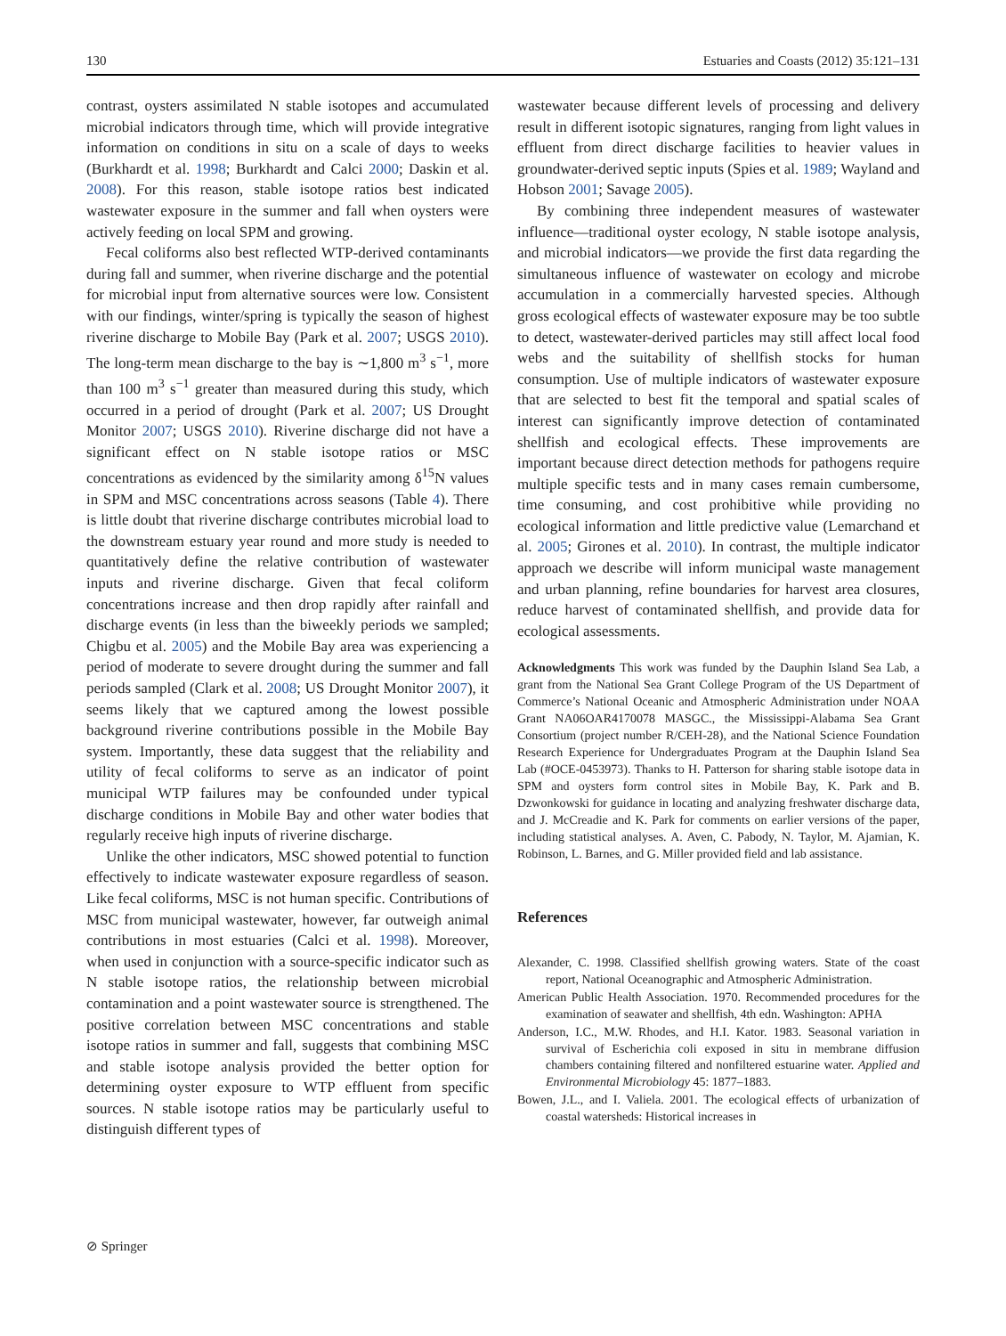130 Estuaries and Coasts (2012) 35:121–131
contrast, oysters assimilated N stable isotopes and accumulated microbial indicators through time, which will provide integrative information on conditions in situ on a scale of days to weeks (Burkhardt et al. 1998; Burkhardt and Calci 2000; Daskin et al. 2008). For this reason, stable isotope ratios best indicated wastewater exposure in the summer and fall when oysters were actively feeding on local SPM and growing.
Fecal coliforms also best reflected WTP-derived contaminants during fall and summer, when riverine discharge and the potential for microbial input from alternative sources were low. Consistent with our findings, winter/spring is typically the season of highest riverine discharge to Mobile Bay (Park et al. 2007; USGS 2010). The long-term mean discharge to the bay is ∼1,800 m<sup>3</sup> s<sup>−1</sup>, more than 100 m<sup>3</sup> s<sup>−1</sup> greater than measured during this study, which occurred in a period of drought (Park et al. 2007; US Drought Monitor 2007; USGS 2010). Riverine discharge did not have a significant effect on N stable isotope ratios or MSC concentrations as evidenced by the similarity among δ<sup>15</sup>N values in SPM and MSC concentrations across seasons (Table 4). There is little doubt that riverine discharge contributes microbial load to the downstream estuary year round and more study is needed to quantitatively define the relative contribution of wastewater inputs and riverine discharge. Given that fecal coliform concentrations increase and then drop rapidly after rainfall and discharge events (in less than the biweekly periods we sampled; Chigbu et al. 2005) and the Mobile Bay area was experiencing a period of moderate to severe drought during the summer and fall periods sampled (Clark et al. 2008; US Drought Monitor 2007), it seems likely that we captured among the lowest possible background riverine contributions possible in the Mobile Bay system. Importantly, these data suggest that the reliability and utility of fecal coliforms to serve as an indicator of point municipal WTP failures may be confounded under typical discharge conditions in Mobile Bay and other water bodies that regularly receive high inputs of riverine discharge.
Unlike the other indicators, MSC showed potential to function effectively to indicate wastewater exposure regardless of season. Like fecal coliforms, MSC is not human specific. Contributions of MSC from municipal wastewater, however, far outweigh animal contributions in most estuaries (Calci et al. 1998). Moreover, when used in conjunction with a source-specific indicator such as N stable isotope ratios, the relationship between microbial contamination and a point wastewater source is strengthened. The positive correlation between MSC concentrations and stable isotope ratios in summer and fall, suggests that combining MSC and stable isotope analysis provided the better option for determining oyster exposure to WTP effluent from specific sources. N stable isotope ratios may be particularly useful to distinguish different types of
wastewater because different levels of processing and delivery result in different isotopic signatures, ranging from light values in effluent from direct discharge facilities to heavier values in groundwater-derived septic inputs (Spies et al. 1989; Wayland and Hobson 2001; Savage 2005).
By combining three independent measures of wastewater influence—traditional oyster ecology, N stable isotope analysis, and microbial indicators—we provide the first data regarding the simultaneous influence of wastewater on ecology and microbe accumulation in a commercially harvested species. Although gross ecological effects of wastewater exposure may be too subtle to detect, wastewater-derived particles may still affect local food webs and the suitability of shellfish stocks for human consumption. Use of multiple indicators of wastewater exposure that are selected to best fit the temporal and spatial scales of interest can significantly improve detection of contaminated shellfish and ecological effects. These improvements are important because direct detection methods for pathogens require multiple specific tests and in many cases remain cumbersome, time consuming, and cost prohibitive while providing no ecological information and little predictive value (Lemarchand et al. 2005; Girones et al. 2010). In contrast, the multiple indicator approach we describe will inform municipal waste management and urban planning, refine boundaries for harvest area closures, reduce harvest of contaminated shellfish, and provide data for ecological assessments.
Acknowledgments This work was funded by the Dauphin Island Sea Lab, a grant from the National Sea Grant College Program of the US Department of Commerce’s National Oceanic and Atmospheric Administration under NOAA Grant NA06OAR4170078 MASGC., the Mississippi-Alabama Sea Grant Consortium (project number R/CEH-28), and the National Science Foundation Research Experience for Undergraduates Program at the Dauphin Island Sea Lab (#OCE-0453973). Thanks to H. Patterson for sharing stable isotope data in SPM and oysters form control sites in Mobile Bay, K. Park and B. Dzwonkowski for guidance in locating and analyzing freshwater discharge data, and J. McCreadie and K. Park for comments on earlier versions of the paper, including statistical analyses. A. Aven, C. Pabody, N. Taylor, M. Ajamian, K. Robinson, L. Barnes, and G. Miller provided field and lab assistance.
References
Alexander, C. 1998. Classified shellfish growing waters. State of the coast report, National Oceanographic and Atmospheric Administration.
American Public Health Association. 1970. Recommended procedures for the examination of seawater and shellfish, 4th edn. Washington: APHA
Anderson, I.C., M.W. Rhodes, and H.I. Kator. 1983. Seasonal variation in survival of Escherichia coli exposed in situ in membrane diffusion chambers containing filtered and nonfiltered estuarine water. Applied and Environmental Microbiology 45: 1877–1883.
Bowen, J.L., and I. Valiela. 2001. The ecological effects of urbanization of coastal watersheds: Historical increases in
⊘ Springer